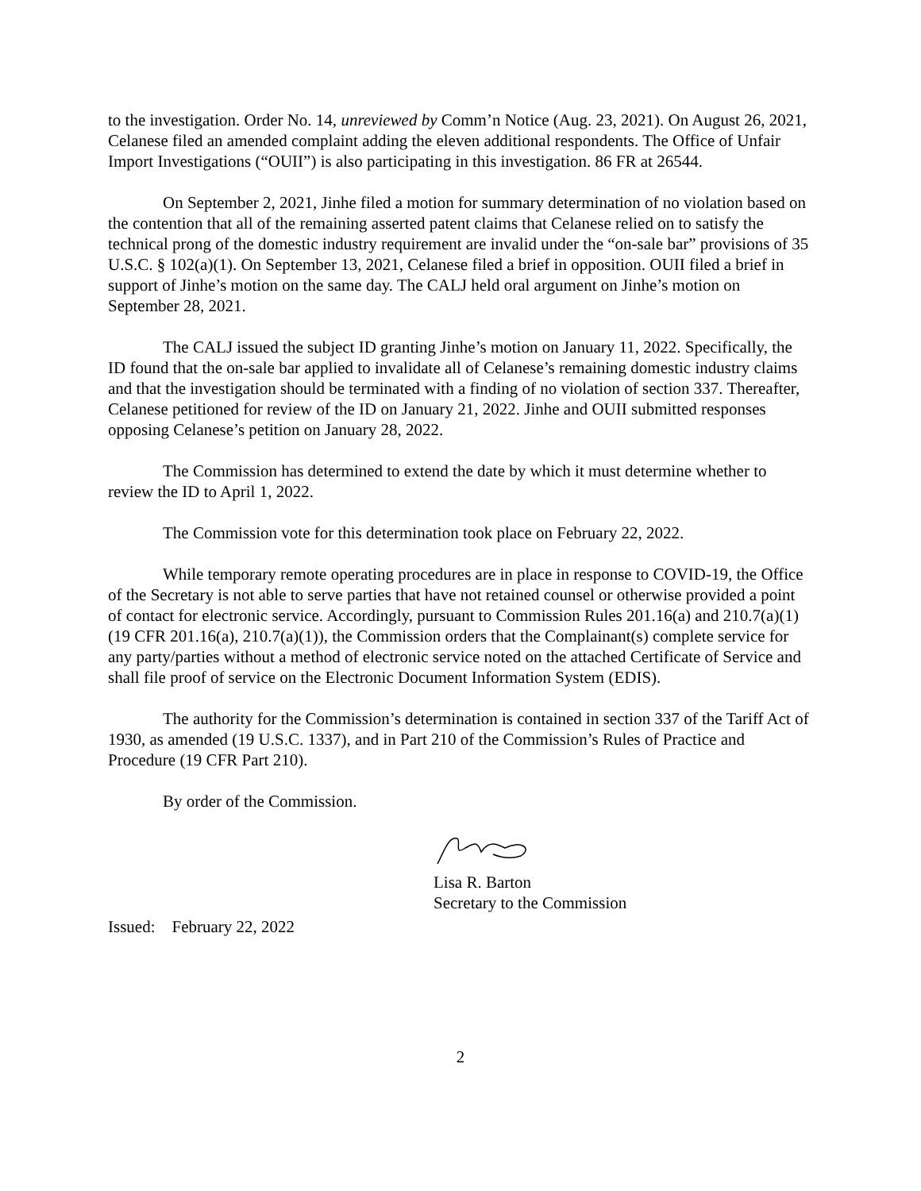to the investigation. Order No. 14, unreviewed by Comm’n Notice (Aug. 23, 2021). On August 26, 2021, Celanese filed an amended complaint adding the eleven additional respondents. The Office of Unfair Import Investigations (“OUII”) is also participating in this investigation. 86 FR at 26544.
On September 2, 2021, Jinhe filed a motion for summary determination of no violation based on the contention that all of the remaining asserted patent claims that Celanese relied on to satisfy the technical prong of the domestic industry requirement are invalid under the “on-sale bar” provisions of 35 U.S.C. § 102(a)(1). On September 13, 2021, Celanese filed a brief in opposition. OUII filed a brief in support of Jinhe’s motion on the same day. The CALJ held oral argument on Jinhe’s motion on September 28, 2021.
The CALJ issued the subject ID granting Jinhe’s motion on January 11, 2022. Specifically, the ID found that the on-sale bar applied to invalidate all of Celanese’s remaining domestic industry claims and that the investigation should be terminated with a finding of no violation of section 337. Thereafter, Celanese petitioned for review of the ID on January 21, 2022. Jinhe and OUII submitted responses opposing Celanese’s petition on January 28, 2022.
The Commission has determined to extend the date by which it must determine whether to review the ID to April 1, 2022.
The Commission vote for this determination took place on February 22, 2022.
While temporary remote operating procedures are in place in response to COVID-19, the Office of the Secretary is not able to serve parties that have not retained counsel or otherwise provided a point of contact for electronic service. Accordingly, pursuant to Commission Rules 201.16(a) and 210.7(a)(1) (19 CFR 201.16(a), 210.7(a)(1)), the Commission orders that the Complainant(s) complete service for any party/parties without a method of electronic service noted on the attached Certificate of Service and shall file proof of service on the Electronic Document Information System (EDIS).
The authority for the Commission’s determination is contained in section 337 of the Tariff Act of 1930, as amended (19 U.S.C. 1337), and in Part 210 of the Commission’s Rules of Practice and Procedure (19 CFR Part 210).
By order of the Commission.
Lisa R. Barton
Secretary to the Commission
Issued: February 22, 2022
2